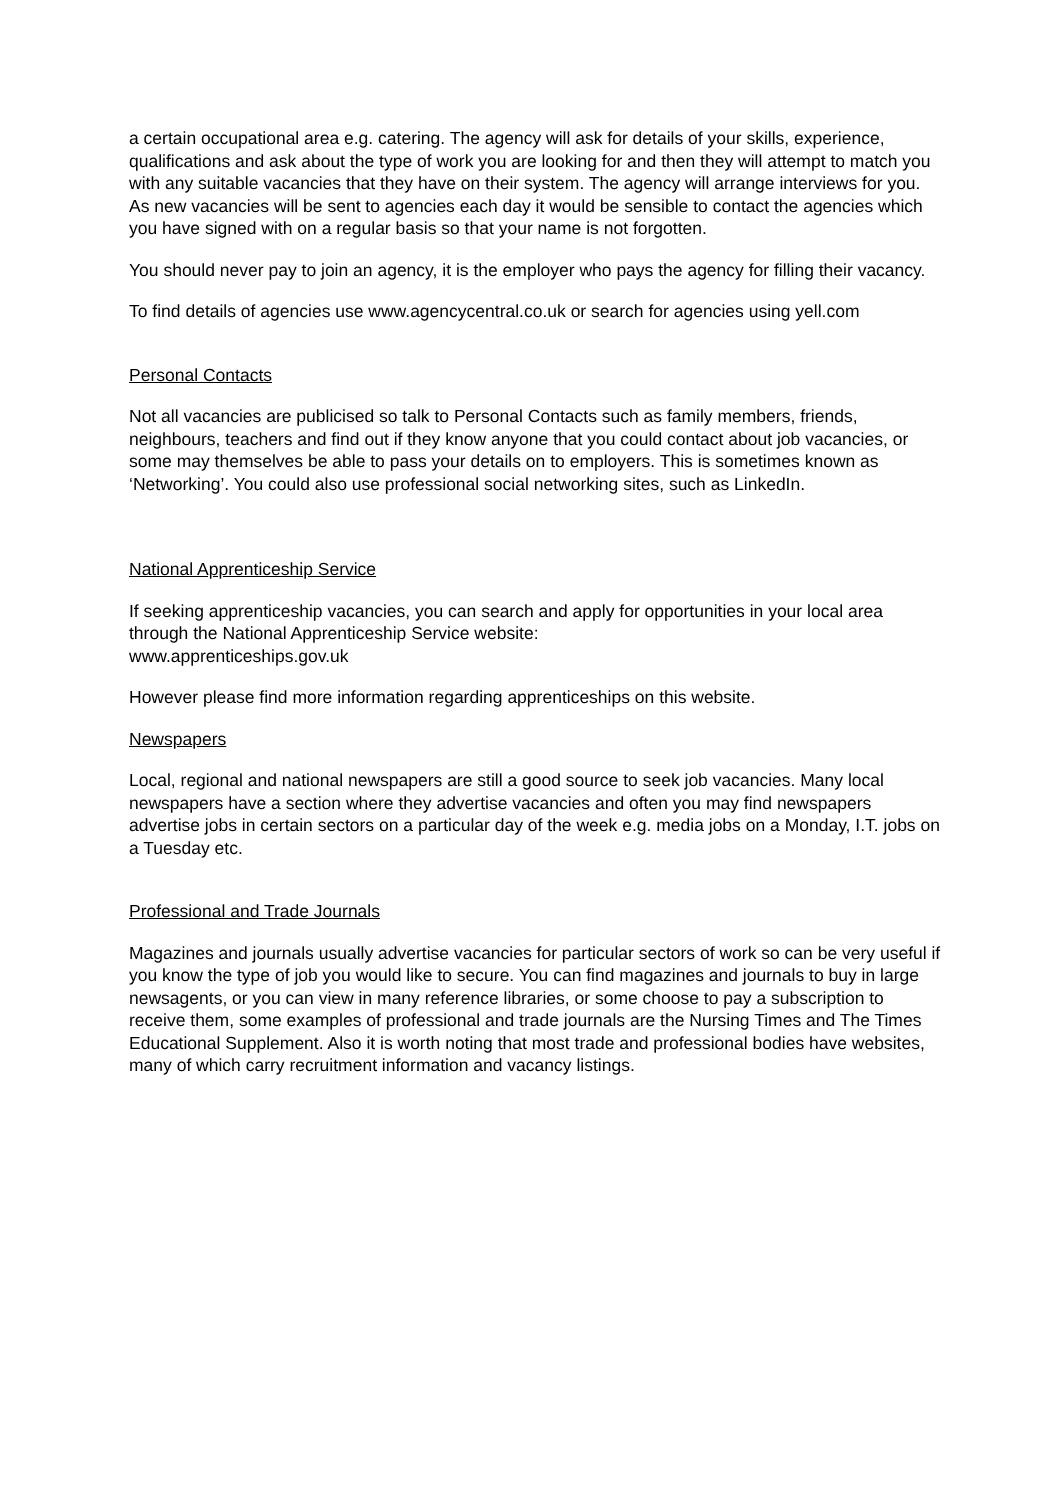a certain occupational area e.g. catering. The agency will ask for details of your skills, experience, qualifications and ask about the type of work you are looking for and then they will attempt to match you with any suitable vacancies that they have on their system. The agency will arrange interviews for you. As new vacancies will be sent to agencies each day it would be sensible to contact the agencies which you have signed with on a regular basis so that your name is not forgotten.
You should never pay to join an agency, it is the employer who pays the agency for filling their vacancy.
To find details of agencies use www.agencycentral.co.uk or search for agencies using yell.com
Personal Contacts
Not all vacancies are publicised so talk to Personal Contacts such as family members, friends, neighbours, teachers and find out if they know anyone that you could contact about job vacancies, or some may themselves be able to pass your details on to employers. This is sometimes known as ‘Networking’. You could also use professional social networking sites, such as LinkedIn.
National Apprenticeship Service
If seeking apprenticeship vacancies, you can search and apply for opportunities in your local area through the National Apprenticeship Service website:
www.apprenticeships.gov.uk
However please find more information regarding apprenticeships on this website.
Newspapers
Local, regional and national newspapers are still a good source to seek job vacancies. Many local newspapers have a section where they advertise vacancies and often you may find newspapers advertise jobs in certain sectors on a particular day of the week e.g. media jobs on a Monday, I.T. jobs on a Tuesday etc.
Professional and Trade Journals
Magazines and journals usually advertise vacancies for particular sectors of work so can be very useful if you know the type of job you would like to secure. You can find magazines and journals to buy in large newsagents, or you can view in many reference libraries, or some choose to pay a subscription to receive them, some examples of professional and trade journals are the Nursing Times and The Times Educational Supplement. Also it is worth noting that most trade and professional bodies have websites, many of which carry recruitment information and vacancy listings.